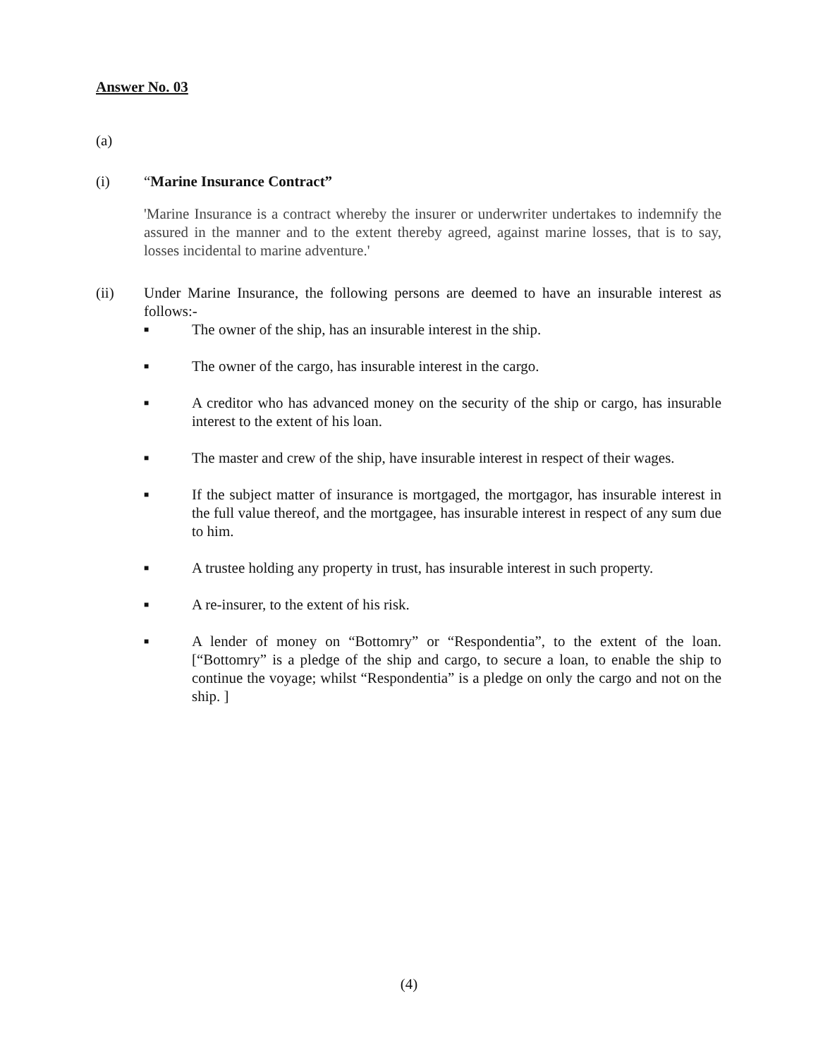Answer No. 03
(a)
(i) “Marine Insurance Contract”
'Marine Insurance is a contract whereby the insurer or underwriter undertakes to indemnify the assured in the manner and to the extent thereby agreed, against marine losses, that is to say, losses incidental to marine adventure.'
(ii) Under Marine Insurance, the following persons are deemed to have an insurable interest as follows:-
■ The owner of the ship, has an insurable interest in the ship.
■ The owner of the cargo, has insurable interest in the cargo.
■ A creditor who has advanced money on the security of the ship or cargo, has insurable interest to the extent of his loan.
■ The master and crew of the ship, have insurable interest in respect of their wages.
■ If the subject matter of insurance is mortgaged, the mortgagor, has insurable interest in the full value thereof, and the mortgagee, has insurable interest in respect of any sum due to him.
■ A trustee holding any property in trust, has insurable interest in such property.
■ A re-insurer, to the extent of his risk.
■ A lender of money on “Bottomry” or “Respondentia”, to the extent of the loan. [“Bottomry” is a pledge of the ship and cargo, to secure a loan, to enable the ship to continue the voyage; whilst “Respondentia” is a pledge on only the cargo and not on the ship. ]
(4)